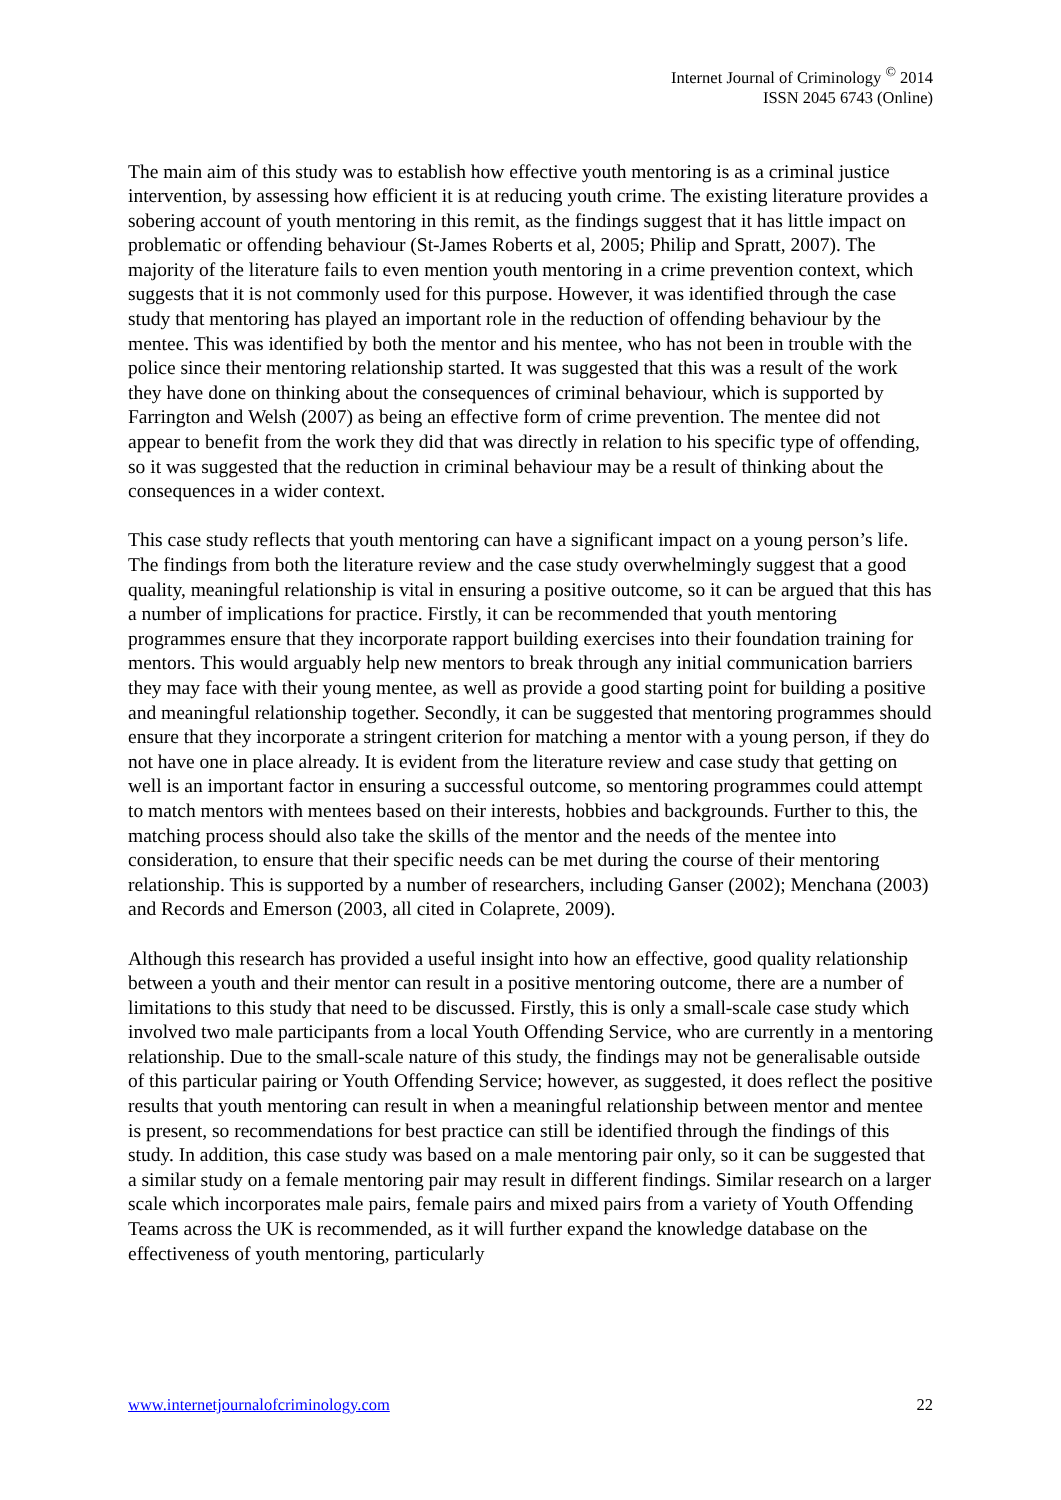Internet Journal of Criminology <sup>©</sup> 2014
ISSN 2045 6743 (Online)
The main aim of this study was to establish how effective youth mentoring is as a criminal justice intervention, by assessing how efficient it is at reducing youth crime. The existing literature provides a sobering account of youth mentoring in this remit, as the findings suggest that it has little impact on problematic or offending behaviour (St-James Roberts et al, 2005; Philip and Spratt, 2007). The majority of the literature fails to even mention youth mentoring in a crime prevention context, which suggests that it is not commonly used for this purpose. However, it was identified through the case study that mentoring has played an important role in the reduction of offending behaviour by the mentee. This was identified by both the mentor and his mentee, who has not been in trouble with the police since their mentoring relationship started. It was suggested that this was a result of the work they have done on thinking about the consequences of criminal behaviour, which is supported by Farrington and Welsh (2007) as being an effective form of crime prevention. The mentee did not appear to benefit from the work they did that was directly in relation to his specific type of offending, so it was suggested that the reduction in criminal behaviour may be a result of thinking about the consequences in a wider context.
This case study reflects that youth mentoring can have a significant impact on a young person’s life. The findings from both the literature review and the case study overwhelmingly suggest that a good quality, meaningful relationship is vital in ensuring a positive outcome, so it can be argued that this has a number of implications for practice. Firstly, it can be recommended that youth mentoring programmes ensure that they incorporate rapport building exercises into their foundation training for mentors. This would arguably help new mentors to break through any initial communication barriers they may face with their young mentee, as well as provide a good starting point for building a positive and meaningful relationship together. Secondly, it can be suggested that mentoring programmes should ensure that they incorporate a stringent criterion for matching a mentor with a young person, if they do not have one in place already. It is evident from the literature review and case study that getting on well is an important factor in ensuring a successful outcome, so mentoring programmes could attempt to match mentors with mentees based on their interests, hobbies and backgrounds. Further to this, the matching process should also take the skills of the mentor and the needs of the mentee into consideration, to ensure that their specific needs can be met during the course of their mentoring relationship. This is supported by a number of researchers, including Ganser (2002); Menchana (2003) and Records and Emerson (2003, all cited in Colaprete, 2009).
Although this research has provided a useful insight into how an effective, good quality relationship between a youth and their mentor can result in a positive mentoring outcome, there are a number of limitations to this study that need to be discussed. Firstly, this is only a small-scale case study which involved two male participants from a local Youth Offending Service, who are currently in a mentoring relationship. Due to the small-scale nature of this study, the findings may not be generalisable outside of this particular pairing or Youth Offending Service; however, as suggested, it does reflect the positive results that youth mentoring can result in when a meaningful relationship between mentor and mentee is present, so recommendations for best practice can still be identified through the findings of this study. In addition, this case study was based on a male mentoring pair only, so it can be suggested that a similar study on a female mentoring pair may result in different findings. Similar research on a larger scale which incorporates male pairs, female pairs and mixed pairs from a variety of Youth Offending Teams across the UK is recommended, as it will further expand the knowledge database on the effectiveness of youth mentoring, particularly
www.internetjournalofcriminology.com 22